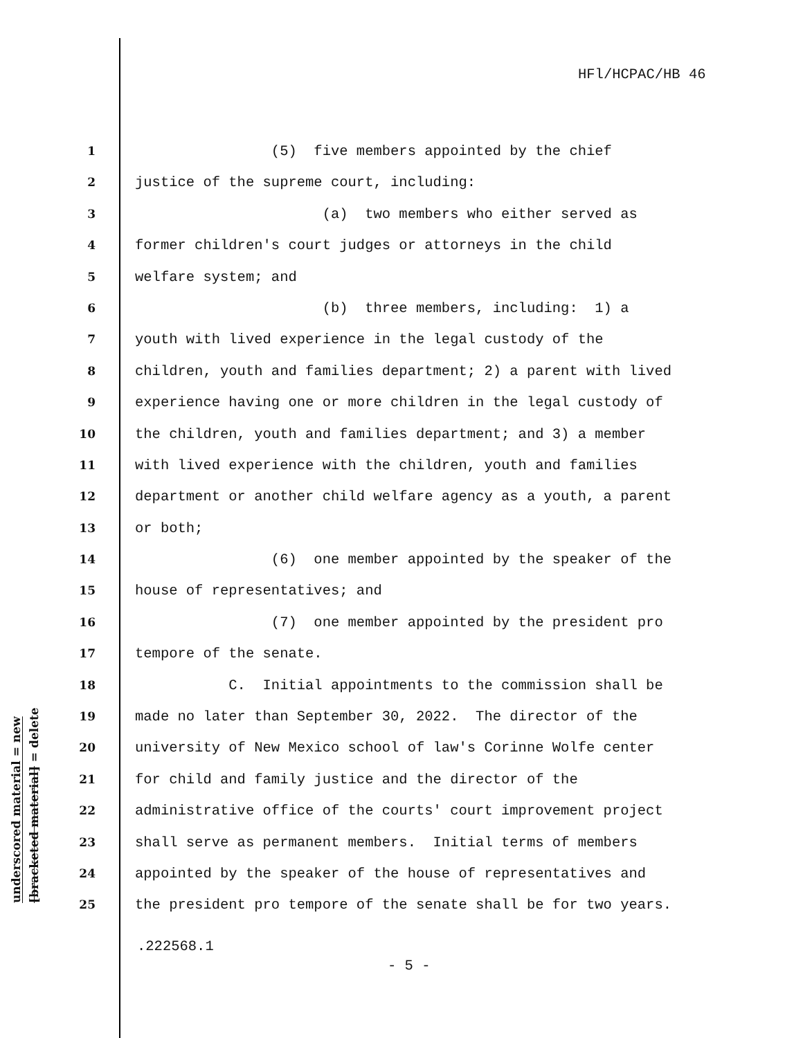HFl/HCPAC/HB 46
underscored material = new
[bracketed material] = delete
1 (5) five members appointed by the chief
2 justice of the supreme court, including:
3 (a) two members who either served as
4 former children's court judges or attorneys in the child
5 welfare system; and
6 (b) three members, including: 1) a
7 youth with lived experience in the legal custody of the
8 children, youth and families department; 2) a parent with lived
9 experience having one or more children in the legal custody of
10 the children, youth and families department; and 3) a member
11 with lived experience with the children, youth and families
12 department or another child welfare agency as a youth, a parent
13 or both;
14 (6) one member appointed by the speaker of the
15 house of representatives; and
16 (7) one member appointed by the president pro
17 tempore of the senate.
18 C. Initial appointments to the commission shall be
19 made no later than September 30, 2022. The director of the
20 university of New Mexico school of law's Corinne Wolfe center
21 for child and family justice and the director of the
22 administrative office of the courts' court improvement project
23 shall serve as permanent members. Initial terms of members
24 appointed by the speaker of the house of representatives and
25 the president pro tempore of the senate shall be for two years.
.222568.1
- 5 -